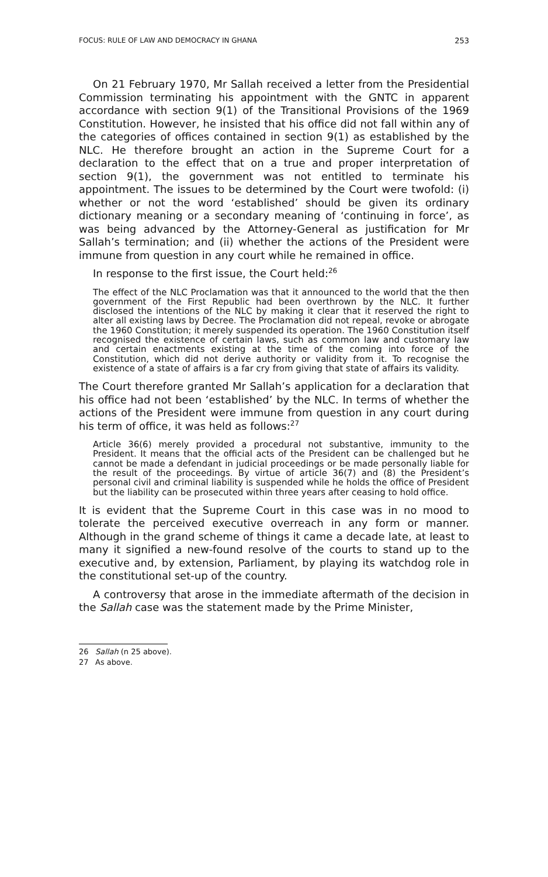FOCUS: RULE OF LAW AND DEMOCRACY IN GHANA 253
On 21 February 1970, Mr Sallah received a letter from the Presidential Commission terminating his appointment with the GNTC in apparent accordance with section 9(1) of the Transitional Provisions of the 1969 Constitution. However, he insisted that his office did not fall within any of the categories of offices contained in section 9(1) as established by the NLC. He therefore brought an action in the Supreme Court for a declaration to the effect that on a true and proper interpretation of section 9(1), the government was not entitled to terminate his appointment. The issues to be determined by the Court were twofold: (i) whether or not the word ‘established’ should be given its ordinary dictionary meaning or a secondary meaning of ‘continuing in force’, as was being advanced by the Attorney-General as justification for Mr Sallah’s termination; and (ii) whether the actions of the President were immune from question in any court while he remained in office.
In response to the first issue, the Court held:<sup>26</sup>
The effect of the NLC Proclamation was that it announced to the world that the then government of the First Republic had been overthrown by the NLC. It further disclosed the intentions of the NLC by making it clear that it reserved the right to alter all existing laws by Decree. The Proclamation did not repeal, revoke or abrogate the 1960 Constitution; it merely suspended its operation. The 1960 Constitution itself recognised the existence of certain laws, such as common law and customary law and certain enactments existing at the time of the coming into force of the Constitution, which did not derive authority or validity from it. To recognise the existence of a state of affairs is a far cry from giving that state of affairs its validity.
The Court therefore granted Mr Sallah’s application for a declaration that his office had not been ‘established’ by the NLC. In terms of whether the actions of the President were immune from question in any court during his term of office, it was held as follows:<sup>27</sup>
Article 36(6) merely provided a procedural not substantive, immunity to the President. It means that the official acts of the President can be challenged but he cannot be made a defendant in judicial proceedings or be made personally liable for the result of the proceedings. By virtue of article 36(7) and (8) the President’s personal civil and criminal liability is suspended while he holds the office of President but the liability can be prosecuted within three years after ceasing to hold office.
It is evident that the Supreme Court in this case was in no mood to tolerate the perceived executive overreach in any form or manner. Although in the grand scheme of things it came a decade late, at least to many it signified a new-found resolve of the courts to stand up to the executive and, by extension, Parliament, by playing its watchdog role in the constitutional set-up of the country.
A controversy that arose in the immediate aftermath of the decision in the Sallah case was the statement made by the Prime Minister,
26 Sallah (n 25 above).
27 As above.